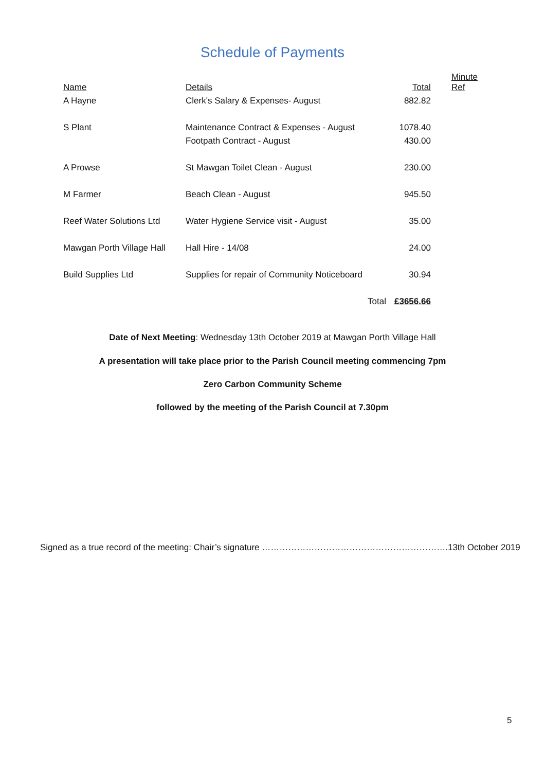Schedule of Payments
| Name | Details | Total | Minute Ref |
| --- | --- | --- | --- |
| A Hayne | Clerk's Salary & Expenses- August | 882.82 | |
| S Plant | Maintenance Contract & Expenses - August | 1078.40 | |
| | Footpath Contract - August | 430.00 | |
| A Prowse | St Mawgan Toilet Clean - August | 230.00 | |
| M Farmer | Beach Clean - August | 945.50 | |
| Reef Water Solutions Ltd | Water Hygiene Service visit - August | 35.00 | |
| Mawgan Porth Village Hall | Hall Hire - 14/08 | 24.00 | |
| Build Supplies Ltd | Supplies for repair of Community Noticeboard | 30.94 | |
| | Total | £3656.66 | |
Date of Next Meeting: Wednesday 13th October 2019 at Mawgan Porth Village Hall
A presentation will take place prior to the Parish Council meeting commencing 7pm
Zero Carbon Community Scheme
followed by the meeting of the Parish Council at 7.30pm
Signed as a true record of the meeting: Chair’s signature ……………………………………………………….13th October 2019
5